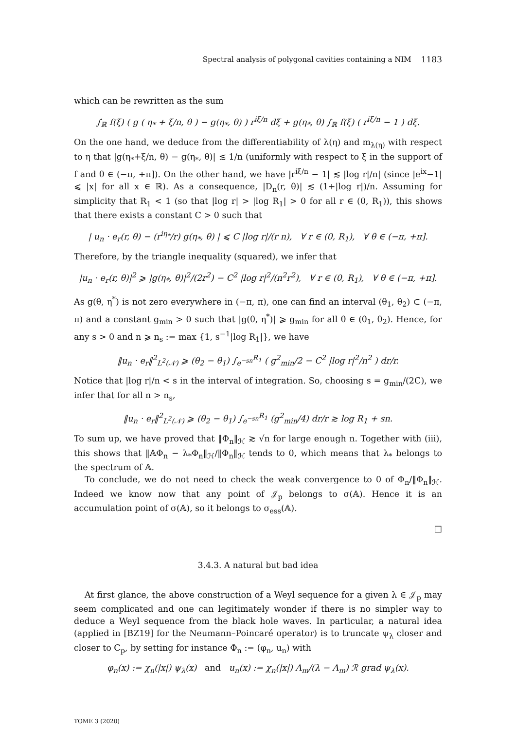Spectral analysis of polygonal cavities containing a NIM 1183
which can be rewritten as the sum
∫<sub>ℝ</sub> f(ξ) ( g ( η<sub>*</sub> + ξ/n, θ ) − g(η<sub>*</sub>, θ) ) r<sup>iξ/n</sup> dξ + g(η<sub>*</sub>, θ) ∫<sub>ℝ</sub> f(ξ) ( r<sup>iξ/n</sup> − 1 ) dξ.
On the one hand, we deduce from the differentiability of λ(η) and m<sub>λ(η)</sub> with respect to η that |g(η<sub>*</sub>+ξ/n, θ) − g(η<sub>*</sub>, θ)| ≲ 1/n (uniformly with respect to ξ in the support of f and θ ∈ (−π, +π]). On the other hand, we have |r<sup>iξ/n</sup> − 1| ≲ |log r|/n| (since |e<sup>ix</sup>−1| ⩽ |x| for all x ∈ ℝ). As a consequence, |D<sub>n</sub>(r, θ)| ≲ (1+|log r|)/n. Assuming for simplicity that R<sub>1</sub> < 1 (so that |log r| > |log R<sub>1</sub>| > 0 for all r ∈ (0, R<sub>1</sub>)), this shows that there exists a constant C > 0 such that
| u<sub>n</sub> · e<sub>r</sub>(r, θ) − (r<sup>iη<sub>*</sub></sup>/r) g(η<sub>*</sub>, θ) | ⩽ C |log r|/(r n), ∀ r ∈ (0, R<sub>1</sub>), ∀ θ ∈ (−π, +π].
Therefore, by the triangle inequality (squared), we infer that
|u<sub>n</sub> · e<sub>r</sub>(r, θ)|<sup>2</sup> ⩾ |g(η<sub>*</sub>, θ)|<sup>2</sup>/(2r<sup>2</sup>) − C<sup>2</sup> |log r|<sup>2</sup>/(n<sup>2</sup>r<sup>2</sup>), ∀ r ∈ (0, R<sub>1</sub>), ∀ θ ∈ (−π, +π].
As g(θ, η<sup>*</sup>) is not zero everywhere in (−π, π), one can find an interval (θ<sub>1</sub>, θ<sub>2</sub>) ⊂ (−π, π) and a constant g<sub>min</sub> > 0 such that |g(θ, η<sup>*</sup>)| ⩾ g<sub>min</sub> for all θ ∈ (θ<sub>1</sub>, θ<sub>2</sub>). Hence, for any s > 0 and n ⩾ n<sub>s</sub> := max {1, s<sup>−1</sup>|log R<sub>1</sub>|}, we have
‖u<sub>n</sub> · e<sub>r</sub>‖<sup>2</sup><sub>L<sup>2</sup>(𝒩)</sub> ⩾ (θ<sub>2</sub> − θ<sub>1</sub>) ∫<sub>e<sup>−sn</sup></sub><sup>R<sub>1</sub></sup> ( g<sup>2</sup><sub>min</sub>/2 − C<sup>2</sup> |log r|<sup>2</sup>/n<sup>2</sup> ) dr/r.
Notice that |log r|/n < s in the interval of integration. So, choosing s = g<sub>min</sub>/(2C), we infer that for all n > n<sub>s</sub>,
‖u<sub>n</sub> · e<sub>r</sub>‖<sup>2</sup><sub>L<sup>2</sup>(𝒩)</sub> ⩾ (θ<sub>2</sub> − θ<sub>1</sub>) ∫<sub>e<sup>−sn</sup></sub><sup>R<sub>1</sub></sup> (g<sup>2</sup><sub>min</sub>/4) dr/r ≳ log R<sub>1</sub> + sn.
To sum up, we have proved that ‖Φ<sub>n</sub>‖<sub>ℋ</sub> ≳ √n for large enough n. Together with (iii), this shows that ‖𝔸Φ<sub>n</sub> − λ<sub>*</sub>Φ<sub>n</sub>‖<sub>ℋ</sub>/‖Φ<sub>n</sub>‖<sub>ℋ</sub> tends to 0, which means that λ<sub>*</sub> belongs to the spectrum of 𝔸.
To conclude, we do not need to check the weak convergence to 0 of Φ<sub>n</sub>/‖Φ<sub>n</sub>‖<sub>ℋ</sub>. Indeed we know now that any point of 𝒥<sub>p</sub> belongs to σ(𝔸). Hence it is an accumulation point of σ(𝔸), so it belongs to σ<sub>ess</sub>(𝔸).
□
3.4.3. A natural but bad idea
At first glance, the above construction of a Weyl sequence for a given λ ∈ 𝒥<sub>p</sub> may seem complicated and one can legitimately wonder if there is no simpler way to deduce a Weyl sequence from the black hole waves. In particular, a natural idea (applied in [BZ19] for the Neumann–Poincaré operator) is to truncate ψ<sub>λ</sub> closer and closer to C<sub>p</sub>, by setting for instance Φ<sub>n</sub> := (φ<sub>n</sub>, u<sub>n</sub>) with
φ<sub>n</sub>(x) := χ<sub>n</sub>(|x|) ψ<sub>λ</sub>(x) and u<sub>n</sub>(x) := χ<sub>n</sub>(|x|) Λ<sub>m</sub>/(λ − Λ<sub>m</sub>) ℛ grad ψ<sub>λ</sub>(x).
TOME 3 (2020)